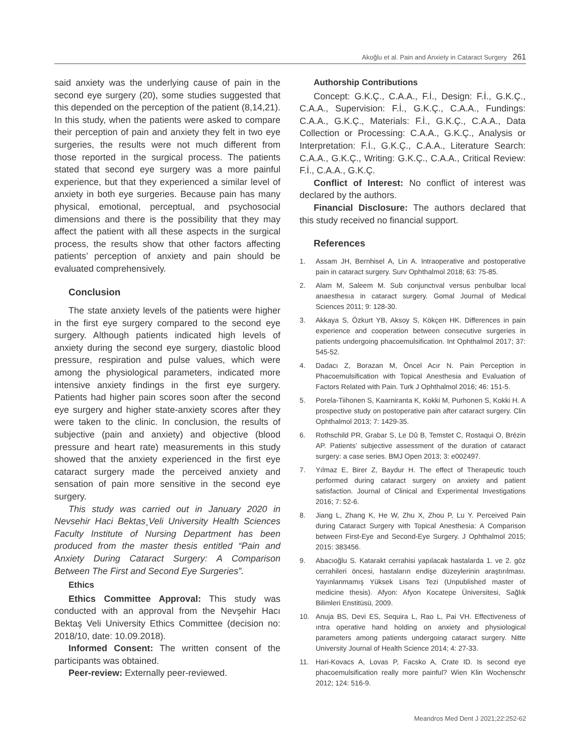Akoğlu et al. Pain and Anxiety in Cataract Surgery 261
said anxiety was the underlying cause of pain in the second eye surgery (20), some studies suggested that this depended on the perception of the patient (8,14,21). In this study, when the patients were asked to compare their perception of pain and anxiety they felt in two eye surgeries, the results were not much different from those reported in the surgical process. The patients stated that second eye surgery was a more painful experience, but that they experienced a similar level of anxiety in both eye surgeries. Because pain has many physical, emotional, perceptual, and psychosocial dimensions and there is the possibility that they may affect the patient with all these aspects in the surgical process, the results show that other factors affecting patients’ perception of anxiety and pain should be evaluated comprehensively.
Conclusion
The state anxiety levels of the patients were higher in the first eye surgery compared to the second eye surgery. Although patients indicated high levels of anxiety during the second eye surgery, diastolic blood pressure, respiration and pulse values, which were among the physiological parameters, indicated more intensive anxiety findings in the first eye surgery. Patients had higher pain scores soon after the second eye surgery and higher state-anxiety scores after they were taken to the clinic. In conclusion, the results of subjective (pain and anxiety) and objective (blood pressure and heart rate) measurements in this study showed that the anxiety experienced in the first eye cataract surgery made the perceived anxiety and sensation of pain more sensitive in the second eye surgery.
This study was carried out in January 2020 in Nevsehir Haci Bektas¸Veli University Health Sciences Faculty Institute of Nursing Department has been produced from the master thesis entitled “Pain and Anxiety During Cataract Surgery: A Comparison Between The First and Second Eye Surgeries”.
Ethics
Ethics Committee Approval: This study was conducted with an approval from the Nevşehir Hacı Bektaş Veli University Ethics Committee (decision no: 2018/10, date: 10.09.2018).
Informed Consent: The written consent of the participants was obtained.
Peer-review: Externally peer-reviewed.
Authorship Contributions
Concept: G.K.Ç., C.A.A., F.İ., Design: F.İ., G.K.Ç., C.A.A., Supervision: F.İ., G.K.Ç., C.A.A., Fundings: C.A.A., G.K.Ç., Materials: F.İ., G.K.Ç., C.A.A., Data Collection or Processing: C.A.A., G.K.Ç., Analysis or Interpretation: F.İ., G.K.Ç., C.A.A., Literature Search: C.A.A., G.K.Ç., Writing: G.K.Ç., C.A.A., Critical Review: F.İ., C.A.A., G.K.Ç.
Conflict of Interest: No conflict of interest was declared by the authors.
Financial Disclosure: The authors declared that this study received no financial support.
References
1. Assam JH, Bernhisel A, Lin A. Intraoperative and postoperative pain in cataract surgery. Surv Ophthalmol 2018; 63: 75-85.
2. Alam M, Saleem M. Sub conjunctıval versus perıbulbar local anaesthesıa in cataract surgery. Gomal Journal of Medical Sciences 2011; 9: 128-30.
3. Akkaya S, Özkurt YB, Aksoy S, Kökçen HK. Differences in pain experience and cooperation between consecutive surgeries in patients undergoing phacoemulsification. Int Ophthalmol 2017; 37: 545-52.
4. Dadacı Z, Borazan M, Öncel Acır N. Pain Perception in Phacoemulsification with Topical Anesthesia and Evaluation of Factors Related with Pain. Turk J Ophthalmol 2016; 46: 151-5.
5. Porela-Tiihonen S, Kaarniranta K, Kokki M, Purhonen S, Kokki H. A prospective study on postoperative pain after cataract surgery. Clin Ophthalmol 2013; 7: 1429-35.
6. Rothschild PR, Grabar S, Le Dû B, Temstet C, Rostaqui O, Brézin AP. Patients’ subjective assessment of the duration of cataract surgery: a case series. BMJ Open 2013; 3: e002497.
7. Yılmaz E, Birer Z, Baydur H. The effect of Therapeutic touch performed during cataract surgery on anxiety and patient satisfaction. Journal of Clinical and Experimental Investigations 2016; 7: 52-6.
8. Jiang L, Zhang K, He W, Zhu X, Zhou P, Lu Y. Perceived Pain during Cataract Surgery with Topical Anesthesia: A Comparison between First-Eye and Second-Eye Surgery. J Ophthalmol 2015; 2015: 383456.
9. Abacıoğlu S. Katarakt cerrahisi yapılacak hastalarda 1. ve 2. göz cerrahileri öncesi, hastaların endişe düzeylerinin araştırılması. Yayınlanmamış Yüksek Lisans Tezi (Unpublished master of medicine thesis). Afyon: Afyon Kocatepe Üniversitesi, Sağlık Bilimleri Enstitüsü, 2009.
10. Anuja BS, Devi ES, Sequira L, Rao L, Pai VH. Effectiveness of ıntra operative hand holding on anxiety and physiological parameters among patients undergoing cataract surgery. Nitte University Journal of Health Science 2014; 4: 27-33.
11. Hari-Kovacs A, Lovas P, Facsko A, Crate ID. Is second eye phacoemulsification really more painful? Wien Klin Wochenschr 2012; 124: 516-9.
Meandros Med Dent J 2021;22:252-62